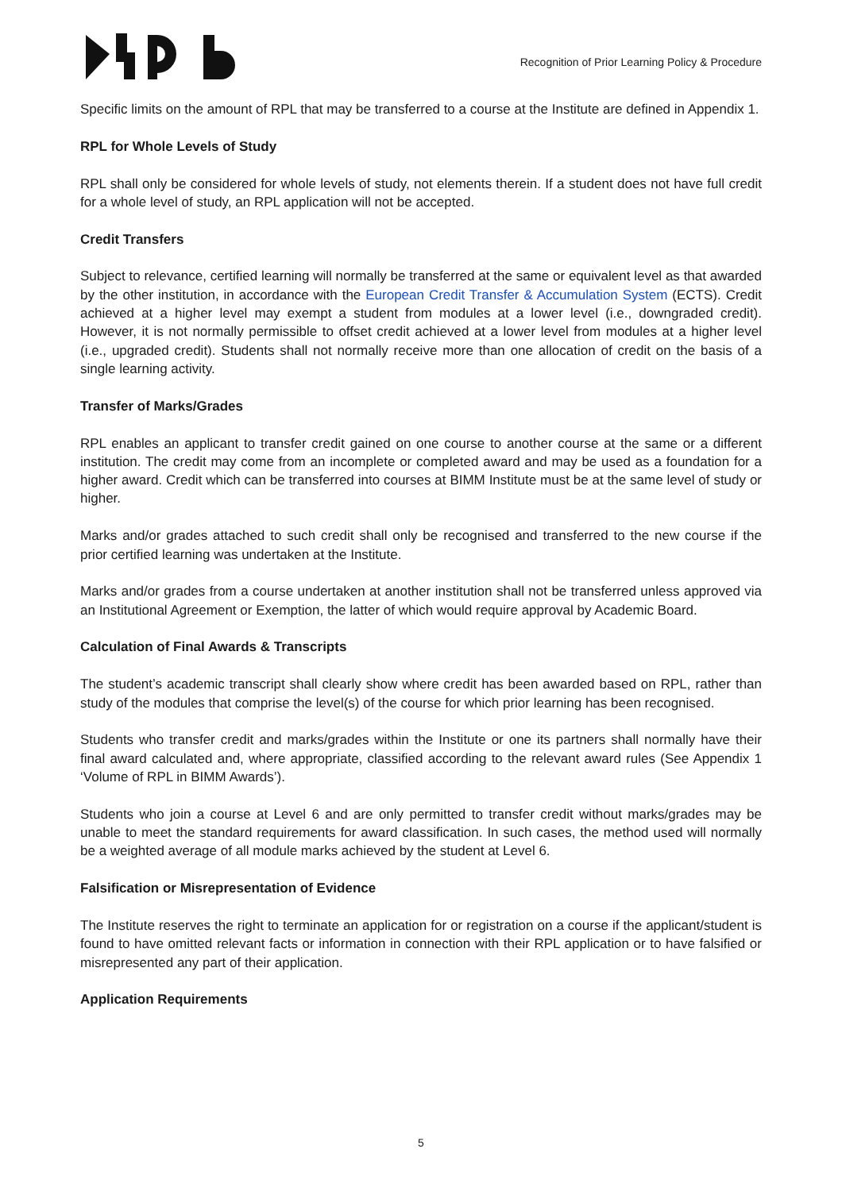Recognition of Prior Learning Policy & Procedure
Specific limits on the amount of RPL that may be transferred to a course at the Institute are defined in Appendix 1.
RPL for Whole Levels of Study
RPL shall only be considered for whole levels of study, not elements therein. If a student does not have full credit for a whole level of study, an RPL application will not be accepted.
Credit Transfers
Subject to relevance, certified learning will normally be transferred at the same or equivalent level as that awarded by the other institution, in accordance with the European Credit Transfer & Accumulation System (ECTS). Credit achieved at a higher level may exempt a student from modules at a lower level (i.e., downgraded credit). However, it is not normally permissible to offset credit achieved at a lower level from modules at a higher level (i.e., upgraded credit). Students shall not normally receive more than one allocation of credit on the basis of a single learning activity.
Transfer of Marks/Grades
RPL enables an applicant to transfer credit gained on one course to another course at the same or a different institution. The credit may come from an incomplete or completed award and may be used as a foundation for a higher award. Credit which can be transferred into courses at BIMM Institute must be at the same level of study or higher.
Marks and/or grades attached to such credit shall only be recognised and transferred to the new course if the prior certified learning was undertaken at the Institute.
Marks and/or grades from a course undertaken at another institution shall not be transferred unless approved via an Institutional Agreement or Exemption, the latter of which would require approval by Academic Board.
Calculation of Final Awards & Transcripts
The student’s academic transcript shall clearly show where credit has been awarded based on RPL, rather than study of the modules that comprise the level(s) of the course for which prior learning has been recognised.
Students who transfer credit and marks/grades within the Institute or one its partners shall normally have their final award calculated and, where appropriate, classified according to the relevant award rules (See Appendix 1 ‘Volume of RPL in BIMM Awards’).
Students who join a course at Level 6 and are only permitted to transfer credit without marks/grades may be unable to meet the standard requirements for award classification. In such cases, the method used will normally be a weighted average of all module marks achieved by the student at Level 6.
Falsification or Misrepresentation of Evidence
The Institute reserves the right to terminate an application for or registration on a course if the applicant/student is found to have omitted relevant facts or information in connection with their RPL application or to have falsified or misrepresented any part of their application.
Application Requirements
5